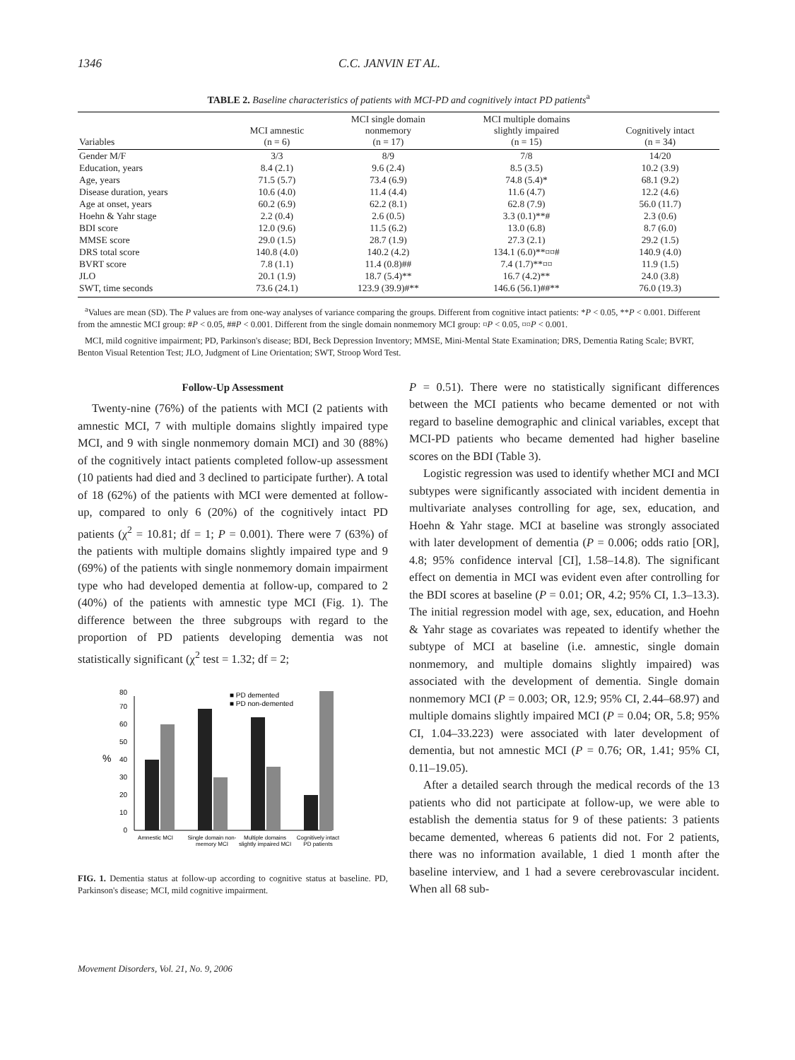1346 C.C. JANVIN ET AL.
TABLE 2. Baseline characteristics of patients with MCI-PD and cognitively intact PD patients<sup>a</sup>
| Variables | MCI amnestic (n = 6) | MCI single domain nonmemory (n = 17) | MCI multiple domains slightly impaired (n = 15) | Cognitively intact (n = 34) |
| --- | --- | --- | --- | --- |
| Gender M/F | 3/3 | 8/9 | 7/8 | 14/20 |
| Education, years | 8.4 (2.1) | 9.6 (2.4) | 8.5 (3.5) | 10.2 (3.9) |
| Age, years | 71.5 (5.7) | 73.4 (6.9) | 74.8 (5.4)* | 68.1 (9.2) |
| Disease duration, years | 10.6 (4.0) | 11.4 (4.4) | 11.6 (4.7) | 12.2 (4.6) |
| Age at onset, years | 60.2 (6.9) | 62.2 (8.1) | 62.8 (7.9) | 56.0 (11.7) |
| Hoehn & Yahr stage | 2.2 (0.4) | 2.6 (0.5) | 3.3 (0.1)**# | 2.3 (0.6) |
| BDI score | 12.0 (9.6) | 11.5 (6.2) | 13.0 (6.8) | 8.7 (6.0) |
| MMSE score | 29.0 (1.5) | 28.7 (1.9) | 27.3 (2.1) | 29.2 (1.5) |
| DRS total score | 140.8 (4.0) | 140.2 (4.2) | 134.1 (6.0)**¤¤# | 140.9 (4.0) |
| BVRT score | 7.8 (1.1) | 11.4 (0.8)## | 7.4 (1.7)**¤¤ | 11.9 (1.5) |
| JLO | 20.1 (1.9) | 18.7 (5.4)** | 16.7 (4.2)** | 24.0 (3.8) |
| SWT, time seconds | 73.6 (24.1) | 123.9 (39.9)#** | 146.6 (56.1)##** | 76.0 (19.3) |
<sup>a</sup> Values are mean (SD). The P values are from one-way analyses of variance comparing the groups. Different from cognitive intact patients: *P < 0.05, **P < 0.001. Different from the amnestic MCI group: #P < 0.05, ##P < 0.001. Different from the single domain nonmemory MCI group: ¤P < 0.05, ¤¤P < 0.001.
MCI, mild cognitive impairment; PD, Parkinson's disease; BDI, Beck Depression Inventory; MMSE, Mini-Mental State Examination; DRS, Dementia Rating Scale; BVRT, Benton Visual Retention Test; JLO, Judgment of Line Orientation; SWT, Stroop Word Test.
Follow-Up Assessment
Twenty-nine (76%) of the patients with MCI (2 patients with amnestic MCI, 7 with multiple domains slightly impaired type MCI, and 9 with single nonmemory domain MCI) and 30 (88%) of the cognitively intact patients completed follow-up assessment (10 patients had died and 3 declined to participate further). A total of 18 (62%) of the patients with MCI were demented at follow-up, compared to only 6 (20%) of the cognitively intact PD patients (χ<sup>2</sup> = 10.81; df = 1; P = 0.001). There were 7 (63%) of the patients with multiple domains slightly impaired type and 9 (69%) of the patients with single nonmemory domain impairment type who had developed dementia at follow-up, compared to 2 (40%) of the patients with amnestic type MCI (Fig. 1). The difference between the three subgroups with regard to the proportion of PD patients developing dementia was not statistically significant (χ<sup>2</sup> test = 1.32; df = 2;
0
10
20
30
40
50
60
70
80
%
■ PD demented
■ PD non-demented
Amnestic MCI
Single domain non-
memory MCI
Multiple domains
slightly impaired MCI
Cognitively intact
PD patients
FIG. 1. Dementia status at follow-up according to cognitive status at baseline. PD, Parkinson's disease; MCI, mild cognitive impairment.
Movement Disorders, Vol. 21, No. 9, 2006
P = 0.51). There were no statistically significant differences between the MCI patients who became demented or not with regard to baseline demographic and clinical variables, except that MCI-PD patients who became demented had higher baseline scores on the BDI (Table 3).
Logistic regression was used to identify whether MCI and MCI subtypes were significantly associated with incident dementia in multivariate analyses controlling for age, sex, education, and Hoehn & Yahr stage. MCI at baseline was strongly associated with later development of dementia (P = 0.006; odds ratio [OR], 4.8; 95% confidence interval [CI], 1.58–14.8). The significant effect on dementia in MCI was evident even after controlling for the BDI scores at baseline (P = 0.01; OR, 4.2; 95% CI, 1.3–13.3). The initial regression model with age, sex, education, and Hoehn & Yahr stage as covariates was repeated to identify whether the subtype of MCI at baseline (i.e. amnestic, single domain nonmemory, and multiple domains slightly impaired) was associated with the development of dementia. Single domain nonmemory MCI (P = 0.003; OR, 12.9; 95% CI, 2.44–68.97) and multiple domains slightly impaired MCI (P = 0.04; OR, 5.8; 95% CI, 1.04–33.223) were associated with later development of dementia, but not amnestic MCI (P = 0.76; OR, 1.41; 95% CI, 0.11–19.05).
After a detailed search through the medical records of the 13 patients who did not participate at follow-up, we were able to establish the dementia status for 9 of these patients: 3 patients became demented, whereas 6 patients did not. For 2 patients, there was no information available, 1 died 1 month after the baseline interview, and 1 had a severe cerebrovascular incident. When all 68 sub-